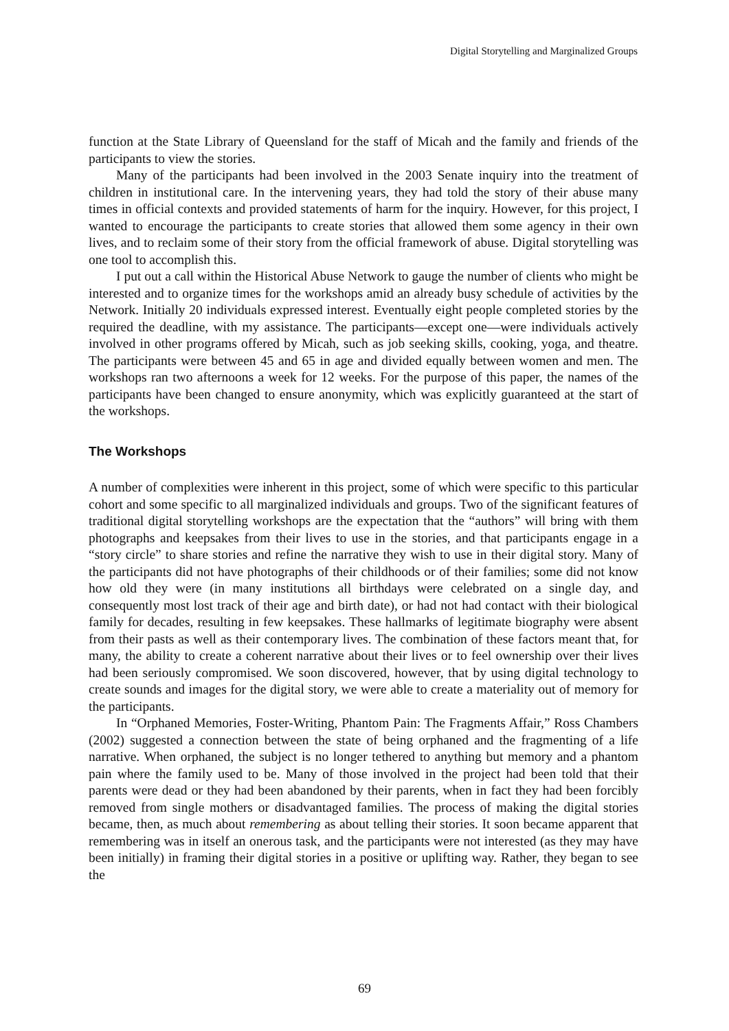Digital Storytelling and Marginalized Groups
function at the State Library of Queensland for the staff of Micah and the family and friends of the participants to view the stories.
Many of the participants had been involved in the 2003 Senate inquiry into the treatment of children in institutional care. In the intervening years, they had told the story of their abuse many times in official contexts and provided statements of harm for the inquiry. However, for this project, I wanted to encourage the participants to create stories that allowed them some agency in their own lives, and to reclaim some of their story from the official framework of abuse. Digital storytelling was one tool to accomplish this.
I put out a call within the Historical Abuse Network to gauge the number of clients who might be interested and to organize times for the workshops amid an already busy schedule of activities by the Network. Initially 20 individuals expressed interest. Eventually eight people completed stories by the required the deadline, with my assistance. The participants—except one—were individuals actively involved in other programs offered by Micah, such as job seeking skills, cooking, yoga, and theatre. The participants were between 45 and 65 in age and divided equally between women and men. The workshops ran two afternoons a week for 12 weeks. For the purpose of this paper, the names of the participants have been changed to ensure anonymity, which was explicitly guaranteed at the start of the workshops.
The Workshops
A number of complexities were inherent in this project, some of which were specific to this particular cohort and some specific to all marginalized individuals and groups. Two of the significant features of traditional digital storytelling workshops are the expectation that the “authors” will bring with them photographs and keepsakes from their lives to use in the stories, and that participants engage in a “story circle” to share stories and refine the narrative they wish to use in their digital story. Many of the participants did not have photographs of their childhoods or of their families; some did not know how old they were (in many institutions all birthdays were celebrated on a single day, and consequently most lost track of their age and birth date), or had not had contact with their biological family for decades, resulting in few keepsakes. These hallmarks of legitimate biography were absent from their pasts as well as their contemporary lives. The combination of these factors meant that, for many, the ability to create a coherent narrative about their lives or to feel ownership over their lives had been seriously compromised. We soon discovered, however, that by using digital technology to create sounds and images for the digital story, we were able to create a materiality out of memory for the participants.
In “Orphaned Memories, Foster-Writing, Phantom Pain: The Fragments Affair,” Ross Chambers (2002) suggested a connection between the state of being orphaned and the fragmenting of a life narrative. When orphaned, the subject is no longer tethered to anything but memory and a phantom pain where the family used to be. Many of those involved in the project had been told that their parents were dead or they had been abandoned by their parents, when in fact they had been forcibly removed from single mothers or disadvantaged families. The process of making the digital stories became, then, as much about remembering as about telling their stories. It soon became apparent that remembering was in itself an onerous task, and the participants were not interested (as they may have been initially) in framing their digital stories in a positive or uplifting way. Rather, they began to see the
69